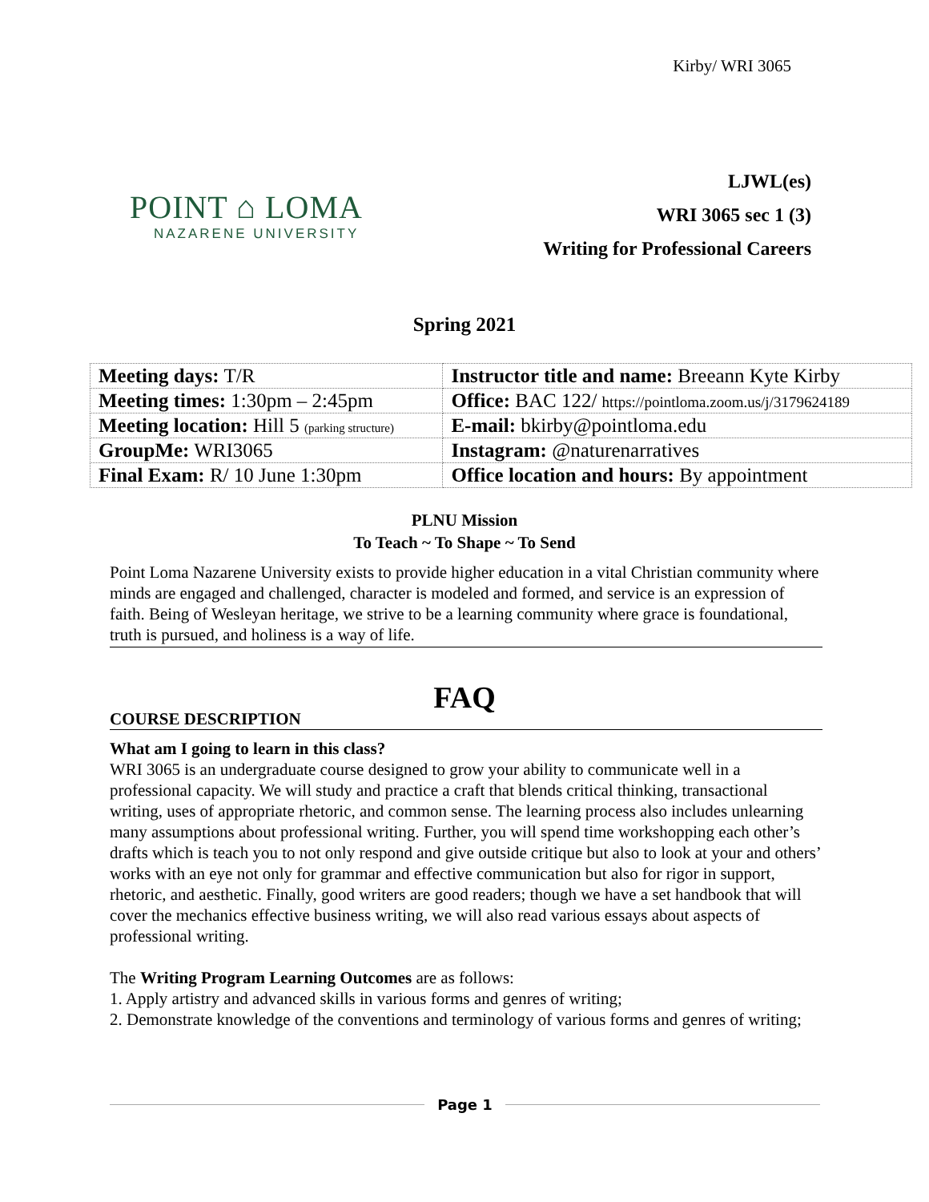Kirby/ WRI 3065
POINT ⌂ LOMA
NAZARENE UNIVERSITY
LJWL(es)
WRI 3065 sec 1 (3)
Writing for Professional Careers
Spring 2021
| Meeting days: T/R | Instructor title and name: Breeann Kyte Kirby |
| Meeting times: 1:30pm – 2:45pm | Office: BAC 122/ https://pointloma.zoom.us/j/3179624189 |
| Meeting location: Hill 5 (parking structure) | E-mail: bkirby@pointloma.edu |
| GroupMe: WRI3065 | Instagram: @naturenarratives |
| Final Exam: R/ 10 June 1:30pm | Office location and hours: By appointment |
PLNU Mission
To Teach ~ To Shape ~ To Send
Point Loma Nazarene University exists to provide higher education in a vital Christian community where minds are engaged and challenged, character is modeled and formed, and service is an expression of faith. Being of Wesleyan heritage, we strive to be a learning community where grace is foundational, truth is pursued, and holiness is a way of life.
FAQ
COURSE DESCRIPTION
What am I going to learn in this class?
WRI 3065 is an undergraduate course designed to grow your ability to communicate well in a professional capacity. We will study and practice a craft that blends critical thinking, transactional writing, uses of appropriate rhetoric, and common sense. The learning process also includes unlearning many assumptions about professional writing. Further, you will spend time workshopping each other’s drafts which is teach you to not only respond and give outside critique but also to look at your and others’ works with an eye not only for grammar and effective communication but also for rigor in support, rhetoric, and aesthetic. Finally, good writers are good readers; though we have a set handbook that will cover the mechanics effective business writing, we will also read various essays about aspects of professional writing.
The Writing Program Learning Outcomes are as follows:
1. Apply artistry and advanced skills in various forms and genres of writing;
2. Demonstrate knowledge of the conventions and terminology of various forms and genres of writing;
Page 1